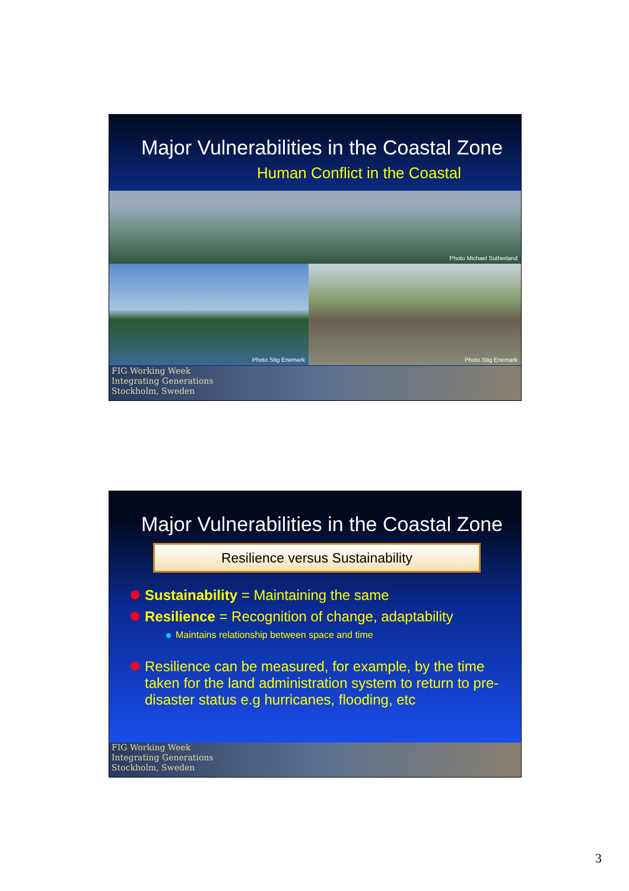Major Vulnerabilities in the Coastal Zone
Human Conflict in the Coastal
Photo Michael Sutherland
Photo Stig Enemark
Photo Stig Enemark
FIG Working Week
Integrating Generations
Stockholm, Sweden
Major Vulnerabilities in the Coastal Zone
Resilience versus Sustainability
Sustainability = Maintaining the same
Resilience = Recognition of change, adaptability
Maintains relationship between space and time
Resilience can be measured, for example, by the time taken for the land administration system to return to pre-disaster status e.g hurricanes, flooding, etc
FIG Working Week
Integrating Generations
Stockholm, Sweden
3